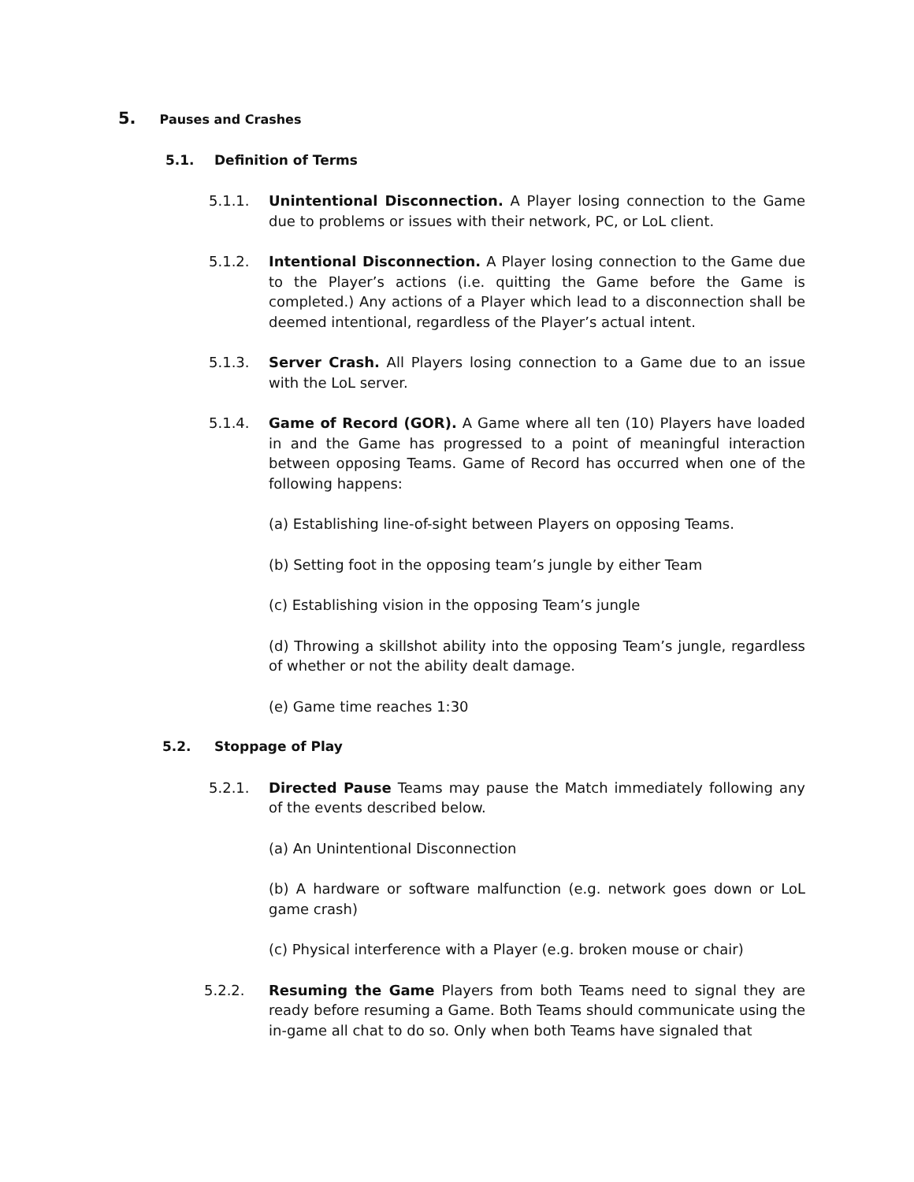5. Pauses and Crashes
5.1. Definition of Terms
5.1.1. Unintentional Disconnection. A Player losing connection to the Game due to problems or issues with their network, PC, or LoL client.
5.1.2. Intentional Disconnection. A Player losing connection to the Game due to the Player’s actions (i.e. quitting the Game before the Game is completed.) Any actions of a Player which lead to a disconnection shall be deemed intentional, regardless of the Player’s actual intent.
5.1.3. Server Crash. All Players losing connection to a Game due to an issue with the LoL server.
5.1.4. Game of Record (GOR). A Game where all ten (10) Players have loaded in and the Game has progressed to a point of meaningful interaction between opposing Teams. Game of Record has occurred when one of the following happens:
(a) Establishing line-of-sight between Players on opposing Teams.
(b) Setting foot in the opposing team’s jungle by either Team
(c) Establishing vision in the opposing Team’s jungle
(d) Throwing a skillshot ability into the opposing Team’s jungle, regardless of whether or not the ability dealt damage.
(e) Game time reaches 1:30
5.2. Stoppage of Play
5.2.1. Directed Pause Teams may pause the Match immediately following any of the events described below.
(a) An Unintentional Disconnection
(b) A hardware or software malfunction (e.g. network goes down or LoL game crash)
(c) Physical interference with a Player (e.g. broken mouse or chair)
5.2.2. Resuming the Game Players from both Teams need to signal they are ready before resuming a Game. Both Teams should communicate using the in-game all chat to do so. Only when both Teams have signaled that